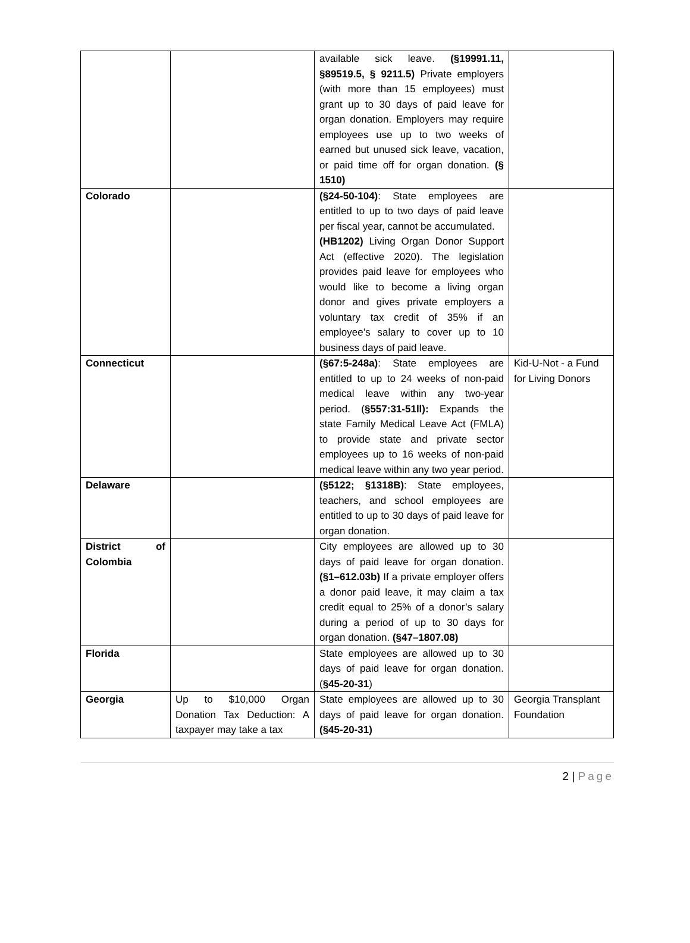| | | available sick leave. (§19991.11, §89519.5, § 9211.5) Private employers (with more than 15 employees) must grant up to 30 days of paid leave for organ donation. Employers may require employees use up to two weeks of earned but unused sick leave, vacation, or paid time off for organ donation. (§ 1510) | |
| Colorado | | (§24-50-104) : State employees are entitled to up to two days of paid leave per fiscal year, cannot be accumulated. (HB1202) Living Organ Donor Support Act (effective 2020). The legislation provides paid leave for employees who would like to become a living organ donor and gives private employers a voluntary tax credit of 35% if an employee’s salary to cover up to 10 business days of paid leave. | |
| Connecticut | | (§67:5-248a) : State employees are entitled to up to 24 weeks of non-paid medical leave within any two-year period. ( §557:31-51ll): Expands the state Family Medical Leave Act (FMLA) to provide state and private sector employees up to 16 weeks of non-paid medical leave within any two year period. | Kid-U-Not - a Fund for Living Donors |
| Delaware | | (§5122; §1318B) : State employees, teachers, and school employees are entitled to up to 30 days of paid leave for organ donation. | |
| District of Colombia | | City employees are allowed up to 30 days of paid leave for organ donation. (§1–612.03b) If a private employer offers a donor paid leave, it may claim a tax credit equal to 25% of a donor’s salary during a period of up to 30 days for organ donation. (§47–1807.08) | |
| Florida | | State employees are allowed up to 30 days of paid leave for organ donation. ( §45-20-31 ) | |
| Georgia | Up to $10,000 Organ Donation Tax Deduction: A taxpayer may take a tax | State employees are allowed up to 30 days of paid leave for organ donation. (§45-20-31) | Georgia Transplant Foundation |
2 | Page